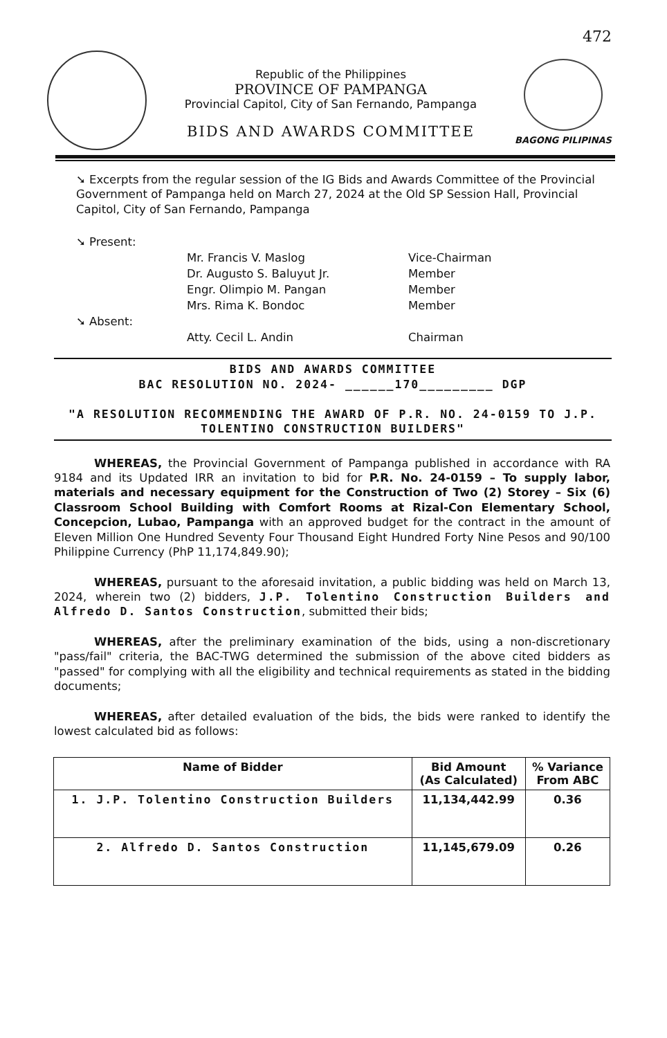Republic of the Philippines
PROVINCE OF PAMPANGA
Provincial Capitol, City of San Fernando, Pampanga
BIDS AND AWARDS COMMITTEE
472
BAGONG PILIPINAS
➘ Excerpts from the regular session of the IG Bids and Awards Committee of the Provincial Government of Pampanga held on March 27, 2024 at the Old SP Session Hall, Provincial Capitol, City of San Fernando, Pampanga
➘ Present:
Mr. Francis V. Maslog
Vice-Chairman
Dr. Augusto S. Baluyut Jr.
Member
Engr. Olimpio M. Pangan
Member
Mrs. Rima K. Bondoc
Member
➘ Absent:
Atty. Cecil L. Andin
Chairman
BIDS AND AWARDS COMMITTEE
BAC RESOLUTION NO. 2024- ______170_________ DGP
"A RESOLUTION RECOMMENDING THE AWARD OF P.R. NO. 24-0159 TO J.P. TOLENTINO CONSTRUCTION BUILDERS"
WHEREAS, the Provincial Government of Pampanga published in accordance with RA 9184 and its Updated IRR an invitation to bid for P.R. No. 24-0159 – To supply labor, materials and necessary equipment for the Construction of Two (2) Storey – Six (6) Classroom School Building with Comfort Rooms at Rizal-Con Elementary School, Concepcion, Lubao, Pampanga with an approved budget for the contract in the amount of Eleven Million One Hundred Seventy Four Thousand Eight Hundred Forty Nine Pesos and 90/100 Philippine Currency (PhP 11,174,849.90);
WHEREAS, pursuant to the aforesaid invitation, a public bidding was held on March 13, 2024, wherein two (2) bidders, J.P. Tolentino Construction Builders and Alfredo D. Santos Construction, submitted their bids;
WHEREAS, after the preliminary examination of the bids, using a non-discretionary "pass/fail" criteria, the BAC-TWG determined the submission of the above cited bidders as "passed" for complying with all the eligibility and technical requirements as stated in the bidding documents;
WHEREAS, after detailed evaluation of the bids, the bids were ranked to identify the lowest calculated bid as follows:
| Name of Bidder | Bid Amount (As Calculated) | % Variance From ABC |
| --- | --- | --- |
| 1. J.P. Tolentino Construction Builders | 11,134,442.99 | 0.36 |
| 2. Alfredo D. Santos Construction | 11,145,679.09 | 0.26 |